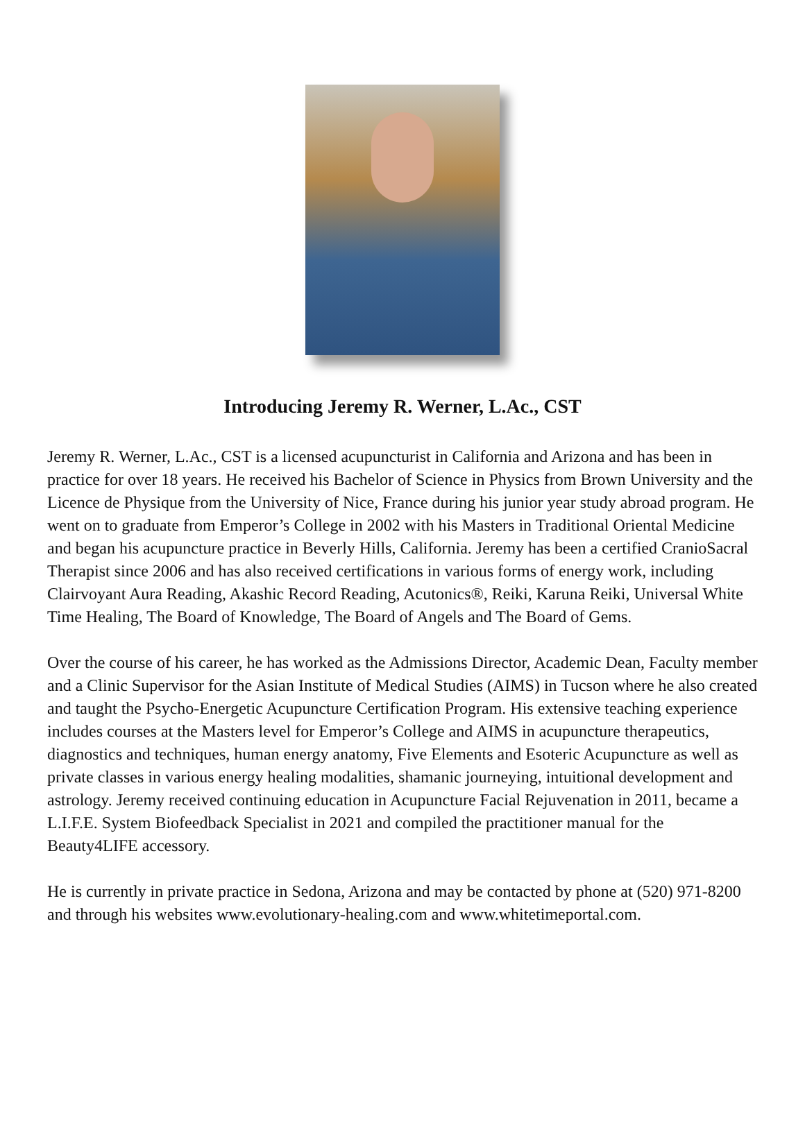Introducing Jeremy R. Werner, L.Ac., CST
Jeremy R. Werner, L.Ac., CST is a licensed acupuncturist in California and Arizona and has been in practice for over 18 years. He received his Bachelor of Science in Physics from Brown University and the Licence de Physique from the University of Nice, France during his junior year study abroad program. He went on to graduate from Emperor’s College in 2002 with his Masters in Traditional Oriental Medicine and began his acupuncture practice in Beverly Hills, California. Jeremy has been a certified CranioSacral Therapist since 2006 and has also received certifications in various forms of energy work, including Clairvoyant Aura Reading, Akashic Record Reading, Acutonics®, Reiki, Karuna Reiki, Universal White Time Healing, The Board of Knowledge, The Board of Angels and The Board of Gems.
Over the course of his career, he has worked as the Admissions Director, Academic Dean, Faculty member and a Clinic Supervisor for the Asian Institute of Medical Studies (AIMS) in Tucson where he also created and taught the Psycho-Energetic Acupuncture Certification Program. His extensive teaching experience includes courses at the Masters level for Emperor’s College and AIMS in acupuncture therapeutics, diagnostics and techniques, human energy anatomy, Five Elements and Esoteric Acupuncture as well as private classes in various energy healing modalities, shamanic journeying, intuitional development and astrology. Jeremy received continuing education in Acupuncture Facial Rejuvenation in 2011, became a L.I.F.E. System Biofeedback Specialist in 2021 and compiled the practitioner manual for the Beauty4LIFE accessory.
He is currently in private practice in Sedona, Arizona and may be contacted by phone at (520) 971-8200 and through his websites www.evolutionary-healing.com and www.whitetimeportal.com.